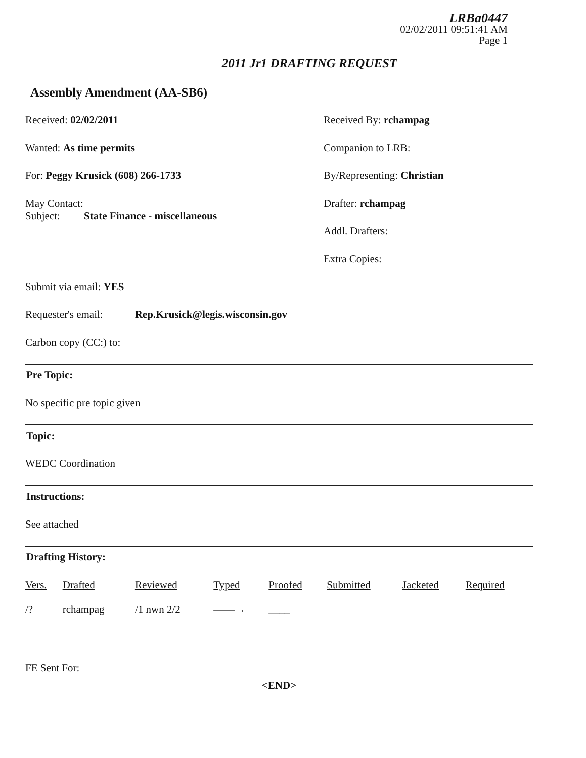LRBa0447
02/02/2011 09:51:41 AM
Page 1
2011 Jr1 DRAFTING REQUEST
Assembly Amendment (AA-SB6)
Received: 02/02/2011
Wanted: As time permits
For: Peggy Krusick (608) 266-1733
May Contact:
Subject: State Finance - miscellaneous
Received By: rchampag
Companion to LRB:
By/Representing: Christian
Drafter: rchampag
Addl. Drafters:
Extra Copies:
Submit via email: YES
Requester's email: Rep.Krusick@legis.wisconsin.gov
Carbon copy (CC:) to:
Pre Topic:
No specific pre topic given
Topic:
WEDC Coordination
Instructions:
See attached
Drafting History:
| Vers. | Drafted | Reviewed | Typed | Proofed | Submitted | Jacketed | Required |
| --- | --- | --- | --- | --- | --- | --- | --- |
| /? | rchampag | /1 nwn 2/2 | ——→ | ____ | | | |
FE Sent For:
<END>